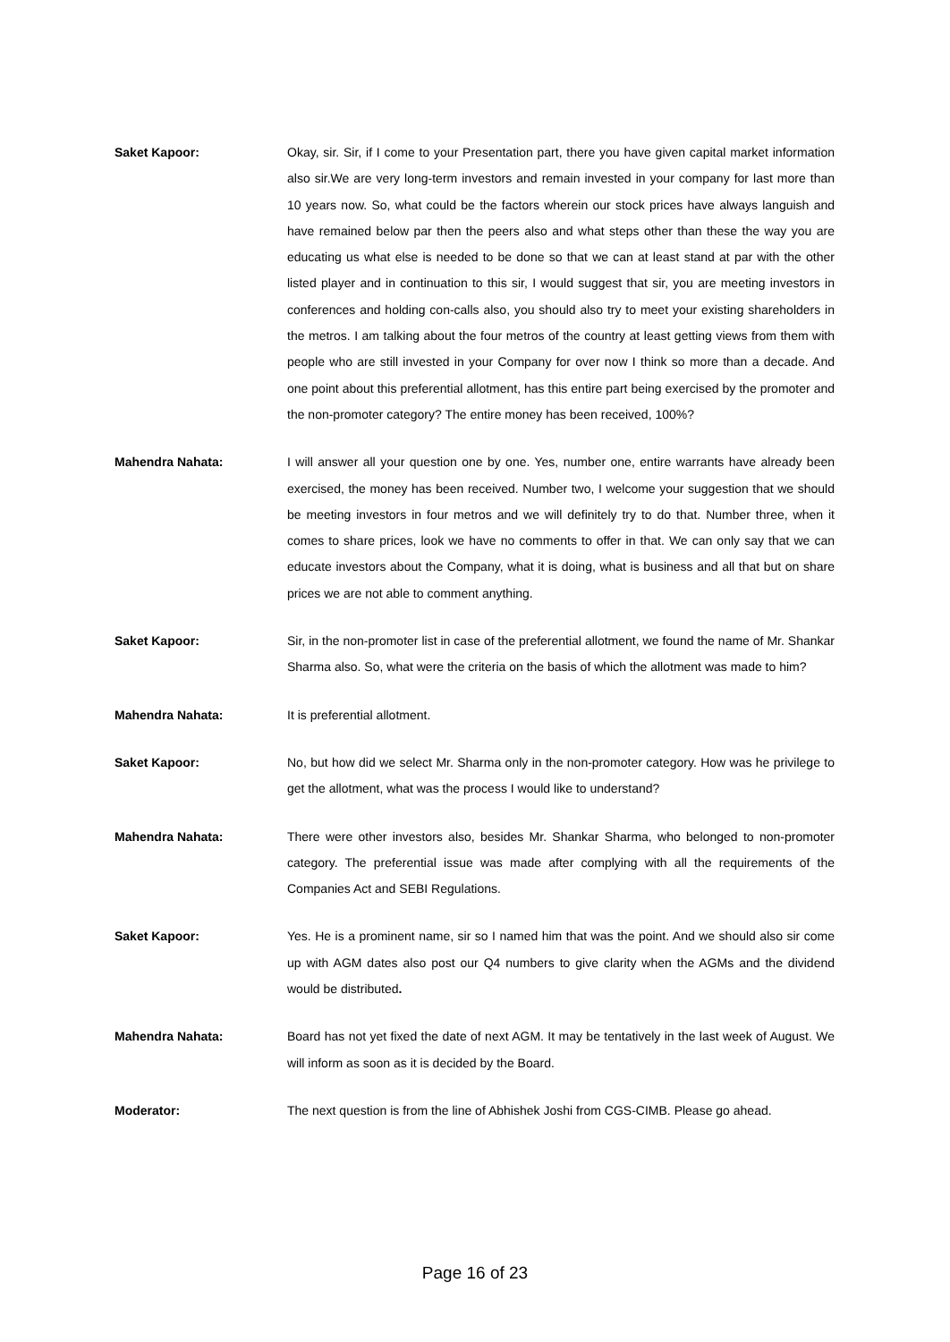Saket Kapoor:
Okay, sir. Sir, if I come to your Presentation part, there you have given capital market information also sir.We are very long-term investors and remain invested in your company for last more than 10 years now. So, what could be the factors wherein our stock prices have always languish and have remained below par then the peers also and what steps other than these the way you are educating us what else is needed to be done so that we can at least stand at par with the other listed player and in continuation to this sir, I would suggest that sir, you are meeting investors in conferences and holding con-calls also, you should also try to meet your existing shareholders in the metros. I am talking about the four metros of the country at least getting views from them with people who are still invested in your Company for over now I think so more than a decade. And one point about this preferential allotment, has this entire part being exercised by the promoter and the non-promoter category? The entire money has been received, 100%?
Mahendra Nahata:
I will answer all your question one by one. Yes, number one, entire warrants have already been exercised, the money has been received. Number two, I welcome your suggestion that we should be meeting investors in four metros and we will definitely try to do that. Number three, when it comes to share prices, look we have no comments to offer in that. We can only say that we can educate investors about the Company, what it is doing, what is business and all that but on share prices we are not able to comment anything.
Saket Kapoor:
Sir, in the non-promoter list in case of the preferential allotment, we found the name of Mr. Shankar Sharma also. So, what were the criteria on the basis of which the allotment was made to him?
Mahendra Nahata:
It is preferential allotment.
Saket Kapoor:
No, but how did we select Mr. Sharma only in the non-promoter category. How was he privilege to get the allotment, what was the process I would like to understand?
Mahendra Nahata:
There were other investors also, besides Mr. Shankar Sharma, who belonged to non-promoter category. The preferential issue was made after complying with all the requirements of the Companies Act and SEBI Regulations.
Saket Kapoor:
Yes. He is a prominent name, sir so I named him that was the point. And we should also sir come up with AGM dates also post our Q4 numbers to give clarity when the AGMs and the dividend would be distributed.
Mahendra Nahata:
Board has not yet fixed the date of next AGM. It may be tentatively in the last week of August. We will inform as soon as it is decided by the Board.
Moderator:
The next question is from the line of Abhishek Joshi from CGS-CIMB. Please go ahead.
Page 16 of 23